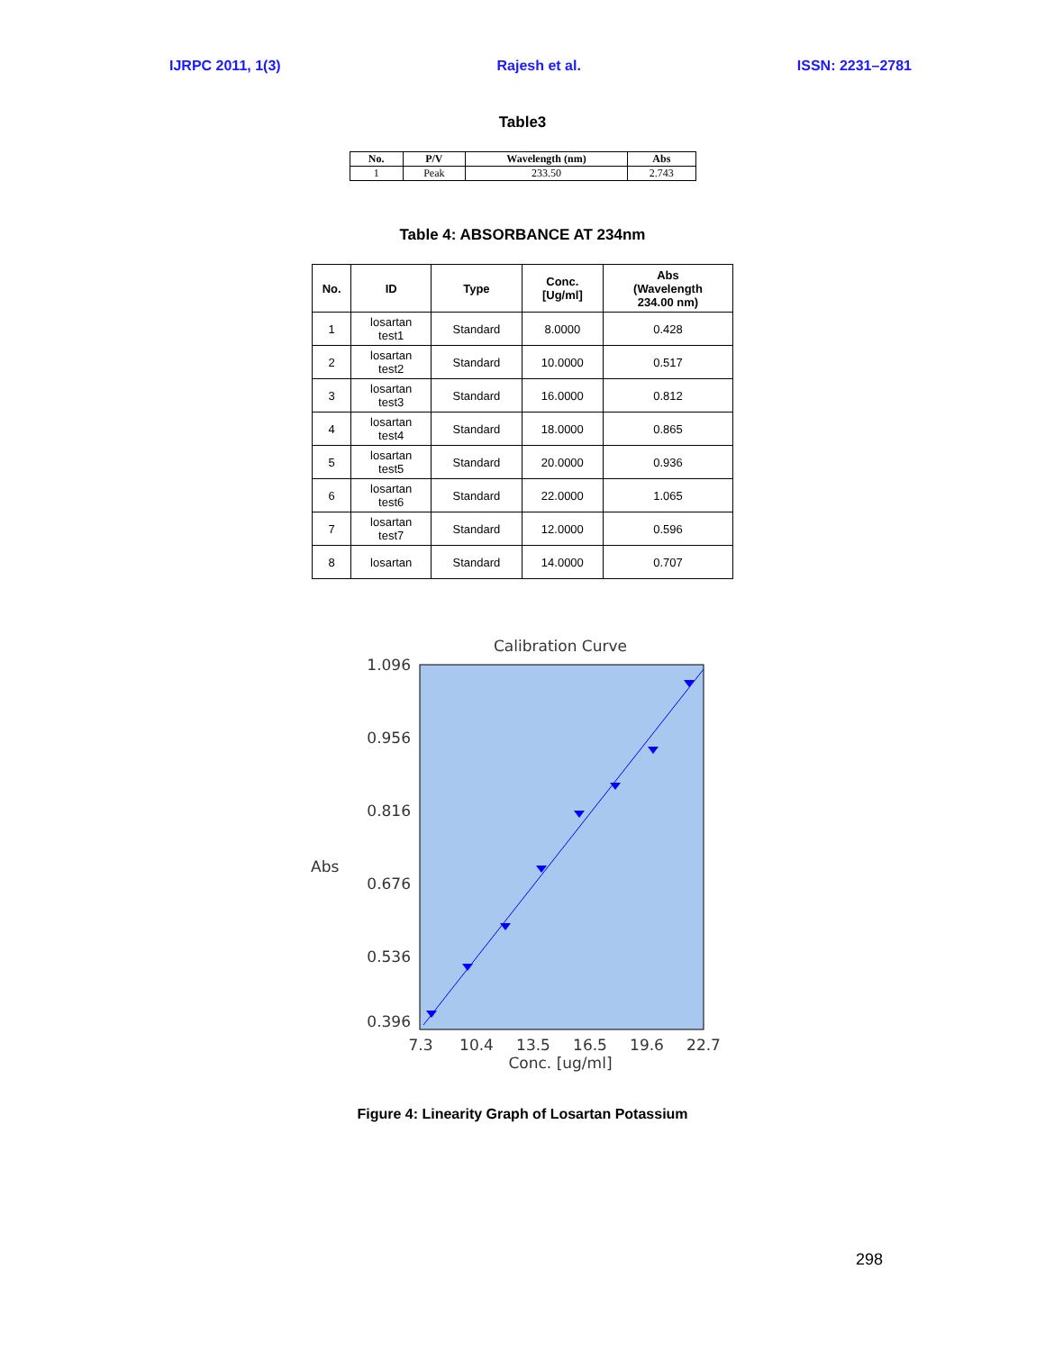IJRPC 2011, 1(3) Rajesh et al. ISSN: 2231–2781
Table3
| No. | P/V | Wavelength (nm) | Abs |
| --- | --- | --- | --- |
| 1 | Peak | 233.50 | 2.743 |
Table 4: ABSORBANCE AT 234nm
| No. | ID | Type | Conc. [Ug/ml] | Abs (Wavelength 234.00 nm) |
| --- | --- | --- | --- | --- |
| 1 | losartan test1 | Standard | 8.0000 | 0.428 |
| 2 | losartan test2 | Standard | 10.0000 | 0.517 |
| 3 | losartan test3 | Standard | 16.0000 | 0.812 |
| 4 | losartan test4 | Standard | 18.0000 | 0.865 |
| 5 | losartan test5 | Standard | 20.0000 | 0.936 |
| 6 | losartan test6 | Standard | 22.0000 | 1.065 |
| 7 | losartan test7 | Standard | 12.0000 | 0.596 |
| 8 | losartan | Standard | 14.0000 | 0.707 |
Calibration Curve
1.096
0.956
0.816
0.676
0.536
0.396
Abs
7.3
10.4
13.5
16.5
19.6
22.7
Conc. [ug/ml]
Figure 4: Linearity Graph of Losartan Potassium
298